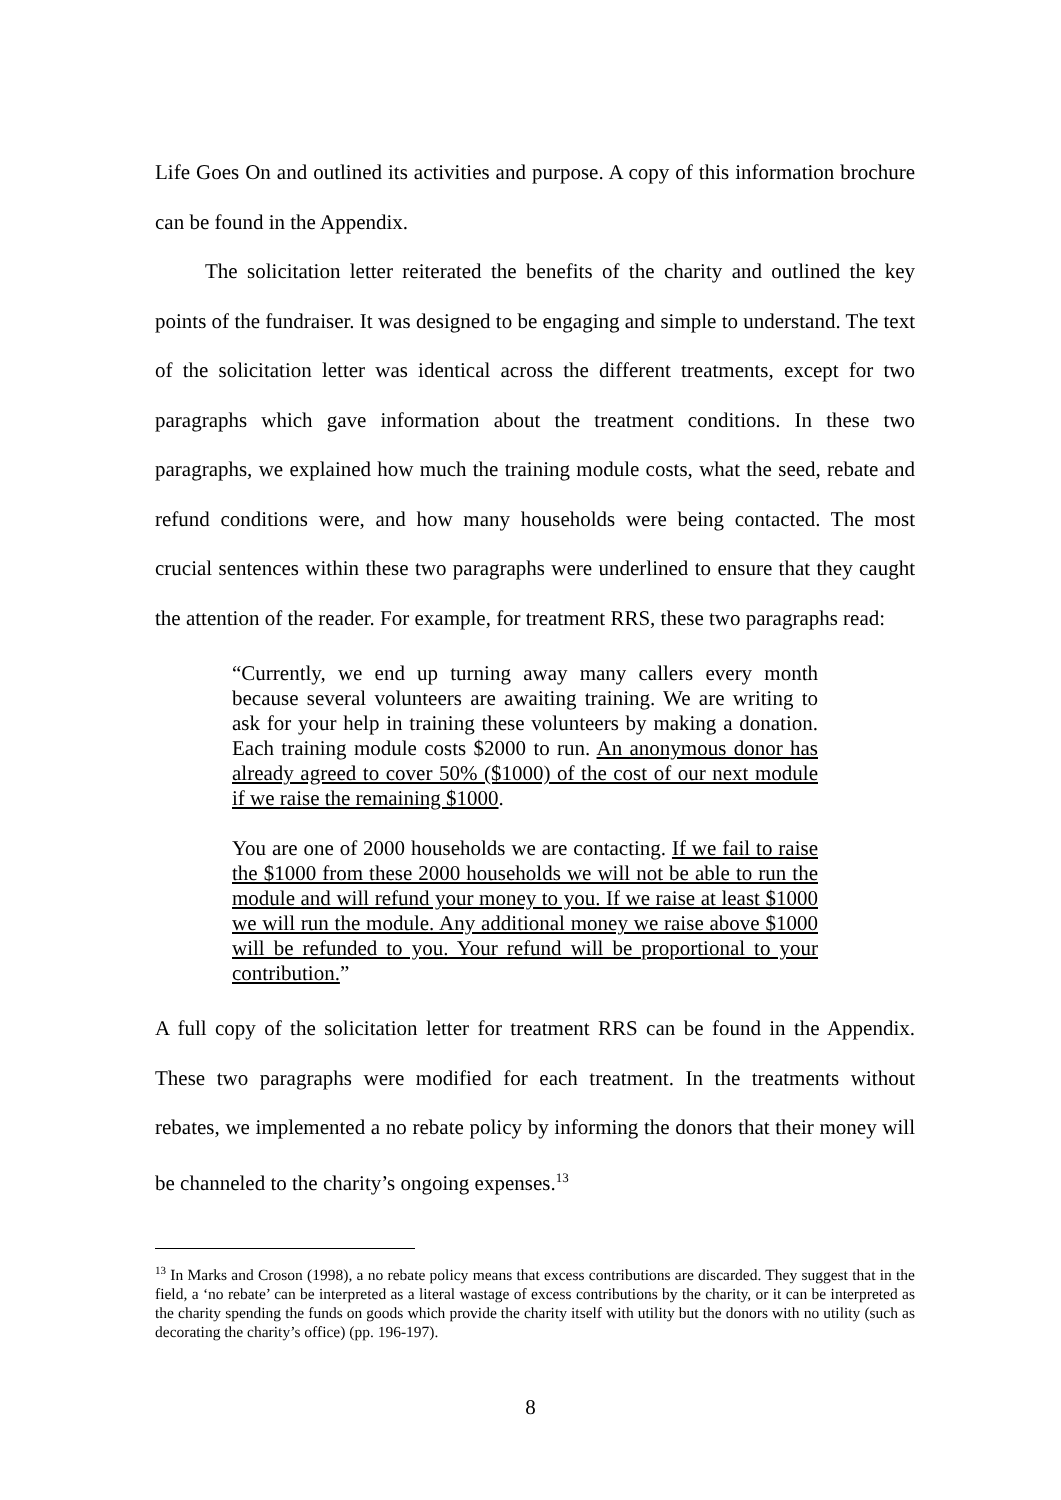Life Goes On and outlined its activities and purpose. A copy of this information brochure can be found in the Appendix.
The solicitation letter reiterated the benefits of the charity and outlined the key points of the fundraiser. It was designed to be engaging and simple to understand. The text of the solicitation letter was identical across the different treatments, except for two paragraphs which gave information about the treatment conditions. In these two paragraphs, we explained how much the training module costs, what the seed, rebate and refund conditions were, and how many households were being contacted. The most crucial sentences within these two paragraphs were underlined to ensure that they caught the attention of the reader. For example, for treatment RRS, these two paragraphs read:
“Currently, we end up turning away many callers every month because several volunteers are awaiting training. We are writing to ask for your help in training these volunteers by making a donation. Each training module costs $2000 to run. An anonymous donor has already agreed to cover 50% ($1000) of the cost of our next module if we raise the remaining $1000.
You are one of 2000 households we are contacting. If we fail to raise the $1000 from these 2000 households we will not be able to run the module and will refund your money to you. If we raise at least $1000 we will run the module. Any additional money we raise above $1000 will be refunded to you. Your refund will be proportional to your contribution.”
A full copy of the solicitation letter for treatment RRS can be found in the Appendix. These two paragraphs were modified for each treatment. In the treatments without rebates, we implemented a no rebate policy by informing the donors that their money will be channeled to the charity’s ongoing expenses.<sup>13</sup>
<sup>13</sup> In Marks and Croson (1998), a no rebate policy means that excess contributions are discarded. They suggest that in the field, a ‘no rebate’ can be interpreted as a literal wastage of excess contributions by the charity, or it can be interpreted as the charity spending the funds on goods which provide the charity itself with utility but the donors with no utility (such as decorating the charity’s office) (pp. 196-197).
8